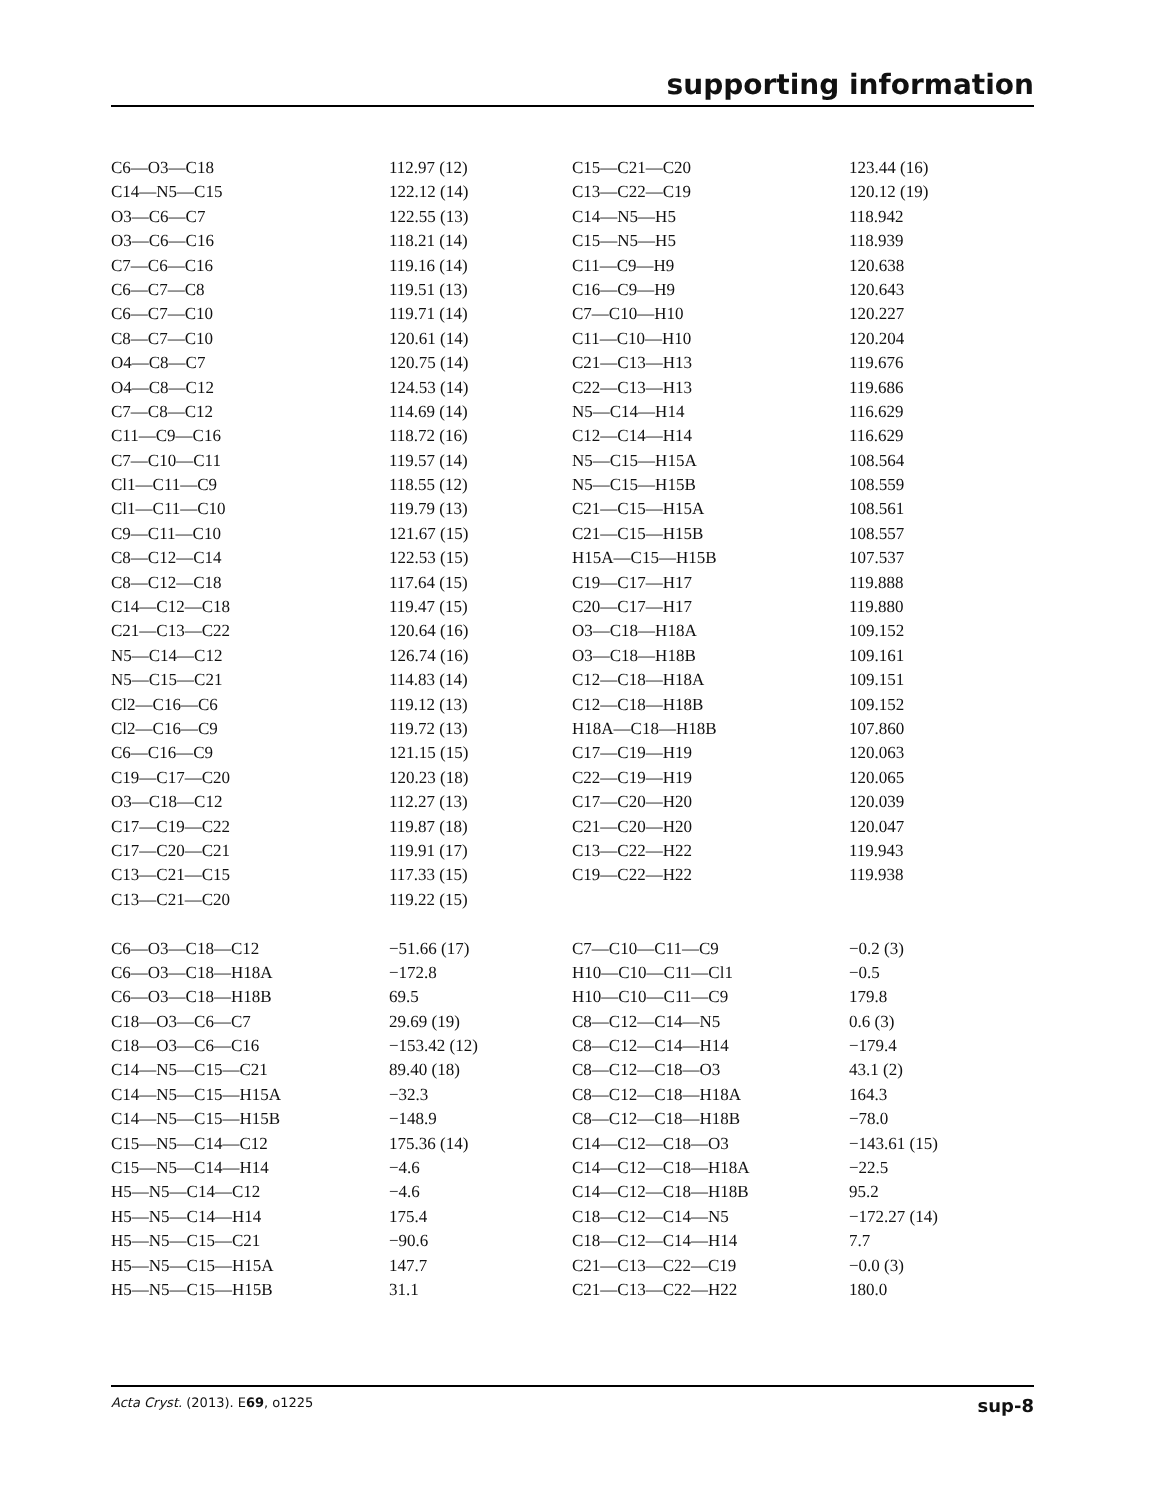supporting information
| C6—O3—C18 | 112.97 (12) | C15—C21—C20 | 123.44 (16) |
| C14—N5—C15 | 122.12 (14) | C13—C22—C19 | 120.12 (19) |
| O3—C6—C7 | 122.55 (13) | C14—N5—H5 | 118.942 |
| O3—C6—C16 | 118.21 (14) | C15—N5—H5 | 118.939 |
| C7—C6—C16 | 119.16 (14) | C11—C9—H9 | 120.638 |
| C6—C7—C8 | 119.51 (13) | C16—C9—H9 | 120.643 |
| C6—C7—C10 | 119.71 (14) | C7—C10—H10 | 120.227 |
| C8—C7—C10 | 120.61 (14) | C11—C10—H10 | 120.204 |
| O4—C8—C7 | 120.75 (14) | C21—C13—H13 | 119.676 |
| O4—C8—C12 | 124.53 (14) | C22—C13—H13 | 119.686 |
| C7—C8—C12 | 114.69 (14) | N5—C14—H14 | 116.629 |
| C11—C9—C16 | 118.72 (16) | C12—C14—H14 | 116.629 |
| C7—C10—C11 | 119.57 (14) | N5—C15—H15A | 108.564 |
| Cl1—C11—C9 | 118.55 (12) | N5—C15—H15B | 108.559 |
| Cl1—C11—C10 | 119.79 (13) | C21—C15—H15A | 108.561 |
| C9—C11—C10 | 121.67 (15) | C21—C15—H15B | 108.557 |
| C8—C12—C14 | 122.53 (15) | H15A—C15—H15B | 107.537 |
| C8—C12—C18 | 117.64 (15) | C19—C17—H17 | 119.888 |
| C14—C12—C18 | 119.47 (15) | C20—C17—H17 | 119.880 |
| C21—C13—C22 | 120.64 (16) | O3—C18—H18A | 109.152 |
| N5—C14—C12 | 126.74 (16) | O3—C18—H18B | 109.161 |
| N5—C15—C21 | 114.83 (14) | C12—C18—H18A | 109.151 |
| Cl2—C16—C6 | 119.12 (13) | C12—C18—H18B | 109.152 |
| Cl2—C16—C9 | 119.72 (13) | H18A—C18—H18B | 107.860 |
| C6—C16—C9 | 121.15 (15) | C17—C19—H19 | 120.063 |
| C19—C17—C20 | 120.23 (18) | C22—C19—H19 | 120.065 |
| O3—C18—C12 | 112.27 (13) | C17—C20—H20 | 120.039 |
| C17—C19—C22 | 119.87 (18) | C21—C20—H20 | 120.047 |
| C17—C20—C21 | 119.91 (17) | C13—C22—H22 | 119.943 |
| C13—C21—C15 | 117.33 (15) | C19—C22—H22 | 119.938 |
| C13—C21—C20 | 119.22 (15) | | |
| C6—O3—C18—C12 | −51.66 (17) | C7—C10—C11—C9 | −0.2 (3) |
| C6—O3—C18—H18A | −172.8 | H10—C10—C11—Cl1 | −0.5 |
| C6—O3—C18—H18B | 69.5 | H10—C10—C11—C9 | 179.8 |
| C18—O3—C6—C7 | 29.69 (19) | C8—C12—C14—N5 | 0.6 (3) |
| C18—O3—C6—C16 | −153.42 (12) | C8—C12—C14—H14 | −179.4 |
| C14—N5—C15—C21 | 89.40 (18) | C8—C12—C18—O3 | 43.1 (2) |
| C14—N5—C15—H15A | −32.3 | C8—C12—C18—H18A | 164.3 |
| C14—N5—C15—H15B | −148.9 | C8—C12—C18—H18B | −78.0 |
| C15—N5—C14—C12 | 175.36 (14) | C14—C12—C18—O3 | −143.61 (15) |
| C15—N5—C14—H14 | −4.6 | C14—C12—C18—H18A | −22.5 |
| H5—N5—C14—C12 | −4.6 | C14—C12—C18—H18B | 95.2 |
| H5—N5—C14—H14 | 175.4 | C18—C12—C14—N5 | −172.27 (14) |
| H5—N5—C15—C21 | −90.6 | C18—C12—C14—H14 | 7.7 |
| H5—N5—C15—H15A | 147.7 | C21—C13—C22—C19 | −0.0 (3) |
| H5—N5—C15—H15B | 31.1 | C21—C13—C22—H22 | 180.0 |
Acta Cryst. (2013). E69, o1225 sup-8